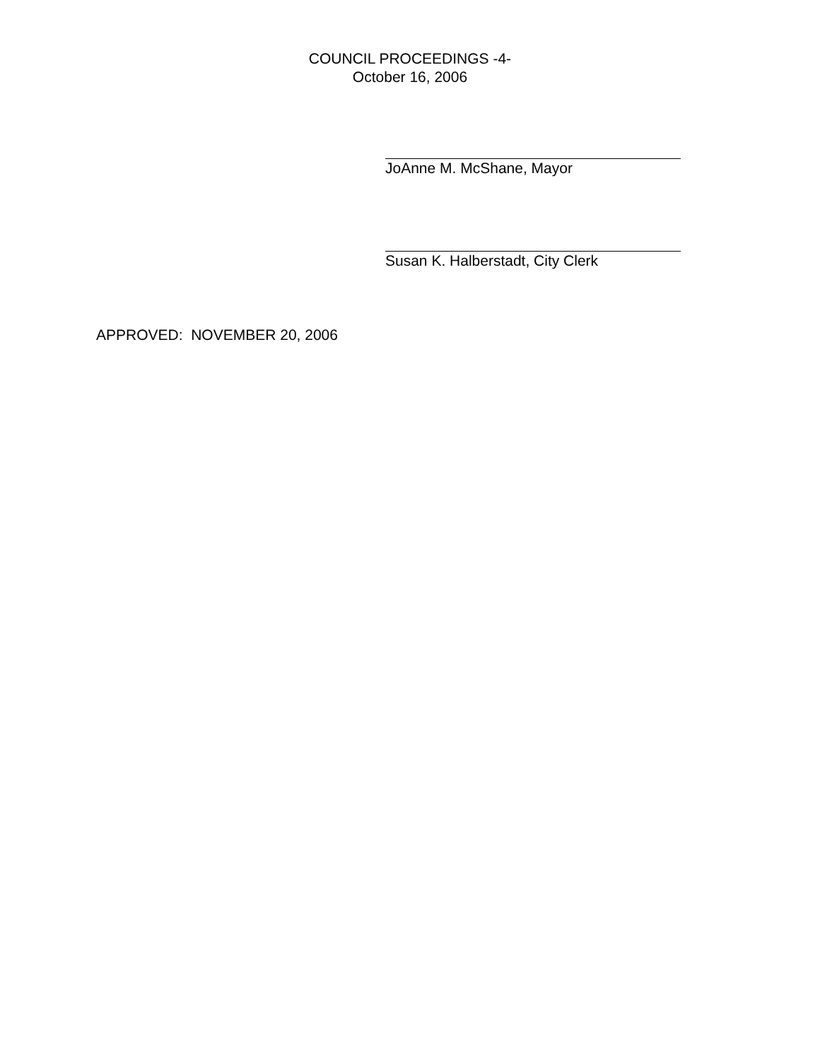COUNCIL PROCEEDINGS -4-
October 16, 2006
JoAnne M. McShane, Mayor
Susan K. Halberstadt, City Clerk
APPROVED: NOVEMBER 20, 2006